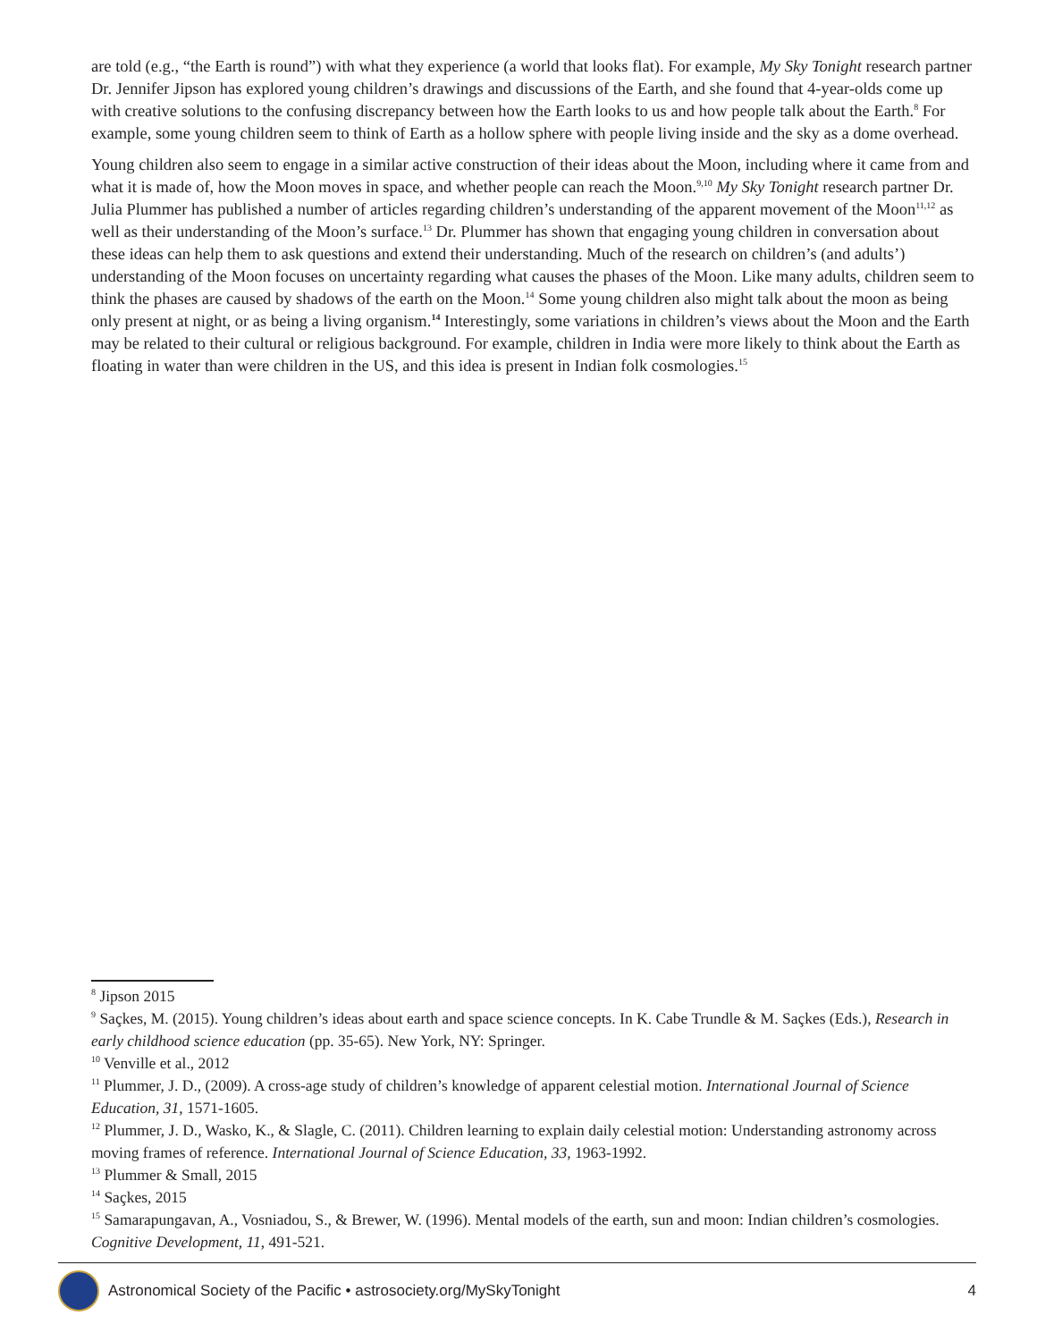are told (e.g., “the Earth is round”) with what they experience (a world that looks flat). For example, My Sky Tonight research partner Dr. Jennifer Jipson has explored young children’s drawings and discussions of the Earth, and she found that 4-year-olds come up with creative solutions to the confusing discrepancy between how the Earth looks to us and how people talk about the Earth.<sup>8</sup> For example, some young children seem to think of Earth as a hollow sphere with people living inside and the sky as a dome overhead.
Young children also seem to engage in a similar active construction of their ideas about the Moon, including where it came from and what it is made of, how the Moon moves in space, and whether people can reach the Moon.<sup>9,10</sup> My Sky Tonight research partner Dr. Julia Plummer has published a number of articles regarding children’s understanding of the apparent movement of the Moon<sup>11,12</sup> as well as their understanding of the Moon’s surface.<sup>13</sup> Dr. Plummer has shown that engaging young children in conversation about these ideas can help them to ask questions and extend their understanding. Much of the research on children’s (and adults’) understanding of the Moon focuses on uncertainty regarding what causes the phases of the Moon. Like many adults, children seem to think the phases are caused by shadows of the earth on the Moon.<sup>14</sup> Some young children also might talk about the moon as being only present at night, or as being a living organism.<sup>14</sup> Interestingly, some variations in children’s views about the Moon and the Earth may be related to their cultural or religious background. For example, children in India were more likely to think about the Earth as floating in water than were children in the US, and this idea is present in Indian folk cosmologies.<sup>15</sup>
<sup>8</sup> Jipson 2015
<sup>9</sup> Saçkes, M. (2015). Young children’s ideas about earth and space science concepts. In K. Cabe Trundle & M. Saçkes (Eds.), Research in early childhood science education (pp. 35-65). New York, NY: Springer.
<sup>10</sup> Venville et al., 2012
<sup>11</sup> Plummer, J. D., (2009). A cross-age study of children’s knowledge of apparent celestial motion. International Journal of Science Education, 31, 1571-1605.
<sup>12</sup> Plummer, J. D., Wasko, K., & Slagle, C. (2011). Children learning to explain daily celestial motion: Understanding astronomy across moving frames of reference. International Journal of Science Education, 33, 1963-1992.
<sup>13</sup> Plummer & Small, 2015
<sup>14</sup> Saçkes, 2015
<sup>15</sup> Samarapungavan, A., Vosniadou, S., & Brewer, W. (1996). Mental models of the earth, sun and moon: Indian children’s cosmologies. Cognitive Development, 11, 491-521.
Astronomical Society of the Pacific • astrosociety.org/MySkyTonight 4